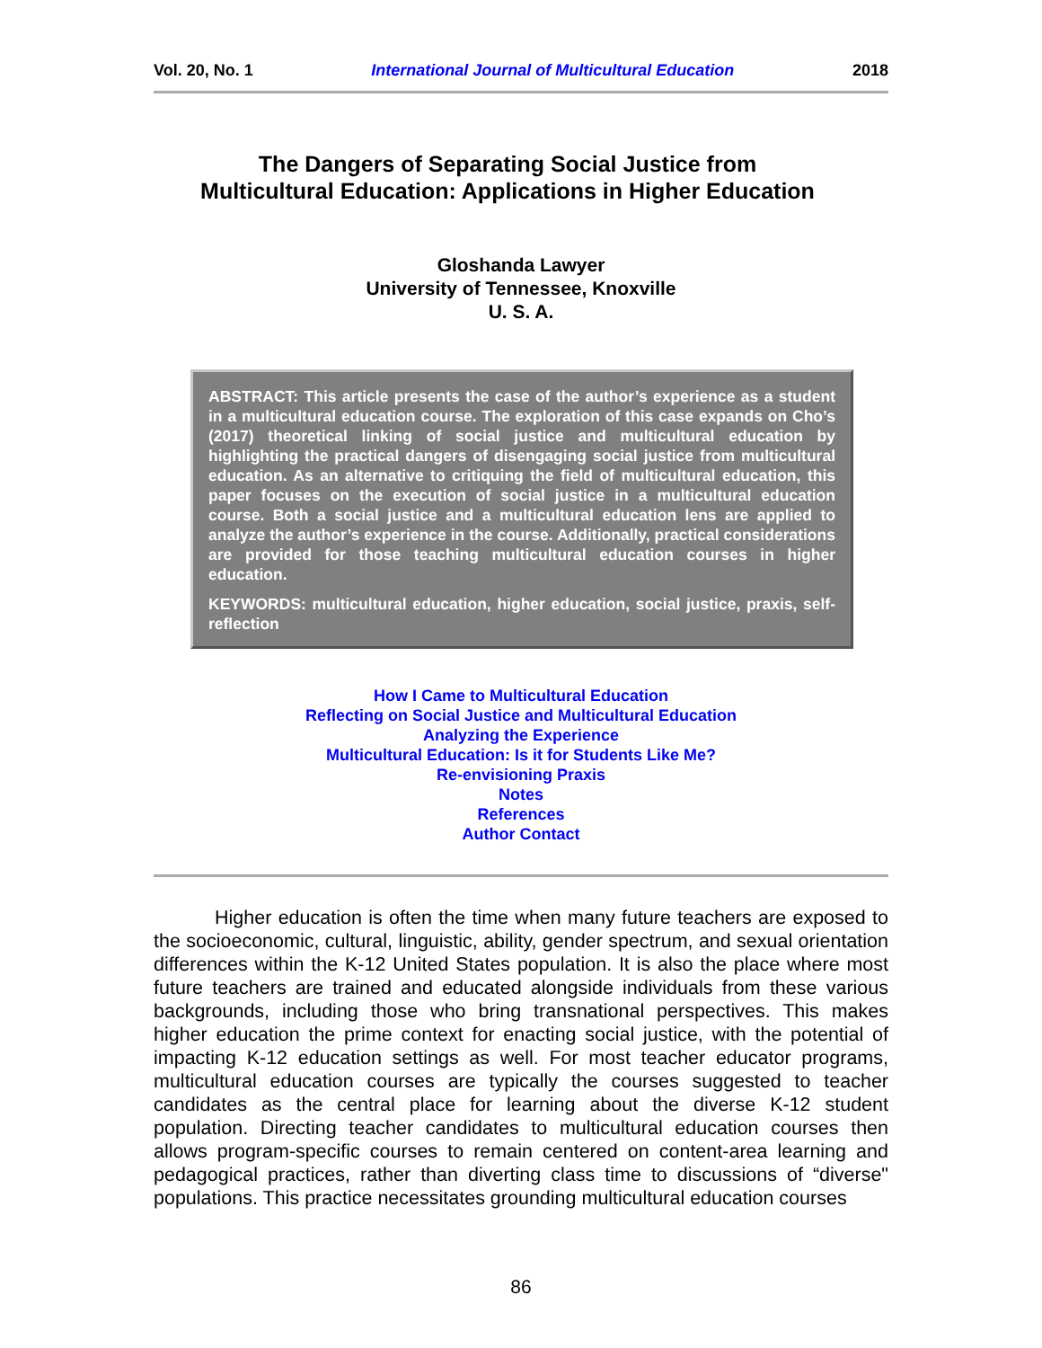Vol. 20, No. 1 International Journal of Multicultural Education 2018
The Dangers of Separating Social Justice from
Multicultural Education: Applications in Higher Education
Gloshanda Lawyer
University of Tennessee, Knoxville
U. S. A.
ABSTRACT: This article presents the case of the author’s experience as a student in a multicultural education course. The exploration of this case expands on Cho’s (2017) theoretical linking of social justice and multicultural education by highlighting the practical dangers of disengaging social justice from multicultural education. As an alternative to critiquing the field of multicultural education, this paper focuses on the execution of social justice in a multicultural education course. Both a social justice and a multicultural education lens are applied to analyze the author’s experience in the course. Additionally, practical considerations are provided for those teaching multicultural education courses in higher education.
KEYWORDS: multicultural education, higher education, social justice, praxis, self-reflection
How I Came to Multicultural Education
Reflecting on Social Justice and Multicultural Education
Analyzing the Experience
Multicultural Education: Is it for Students Like Me?
Re-envisioning Praxis
Notes
References
Author Contact
Higher education is often the time when many future teachers are exposed to the socioeconomic, cultural, linguistic, ability, gender spectrum, and sexual orientation differences within the K-12 United States population. It is also the place where most future teachers are trained and educated alongside individuals from these various backgrounds, including those who bring transnational perspectives. This makes higher education the prime context for enacting social justice, with the potential of impacting K-12 education settings as well. For most teacher educator programs, multicultural education courses are typically the courses suggested to teacher candidates as the central place for learning about the diverse K-12 student population. Directing teacher candidates to multicultural education courses then allows program-specific courses to remain centered on content-area learning and pedagogical practices, rather than diverting class time to discussions of “diverse" populations. This practice necessitates grounding multicultural education courses
86